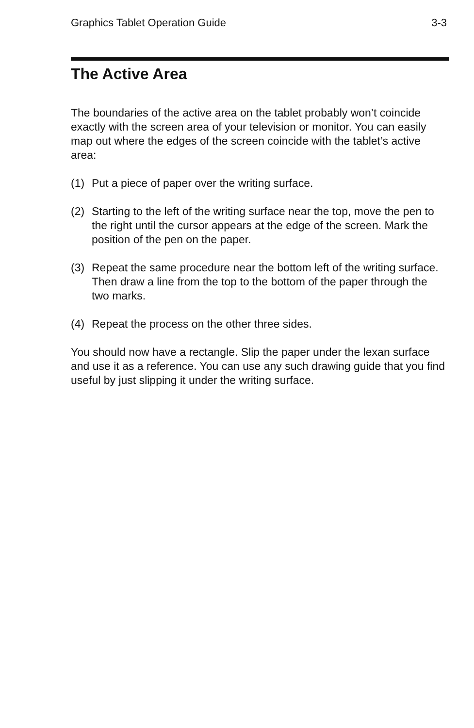Graphics Tablet Operation Guide 3-3
The Active Area
The boundaries of the active area on the tablet probably won’t coincide exactly with the screen area of your television or monitor. You can easily map out where the edges of the screen coincide with the tablet’s active area:
(1) Put a piece of paper over the writing surface.
(2) Starting to the left of the writing surface near the top, move the pen to the right until the cursor appears at the edge of the screen. Mark the position of the pen on the paper.
(3) Repeat the same procedure near the bottom left of the writing surface. Then draw a line from the top to the bottom of the paper through the two marks.
(4) Repeat the process on the other three sides.
You should now have a rectangle. Slip the paper under the lexan surface and use it as a reference. You can use any such drawing guide that you find useful by just slipping it under the writing surface.